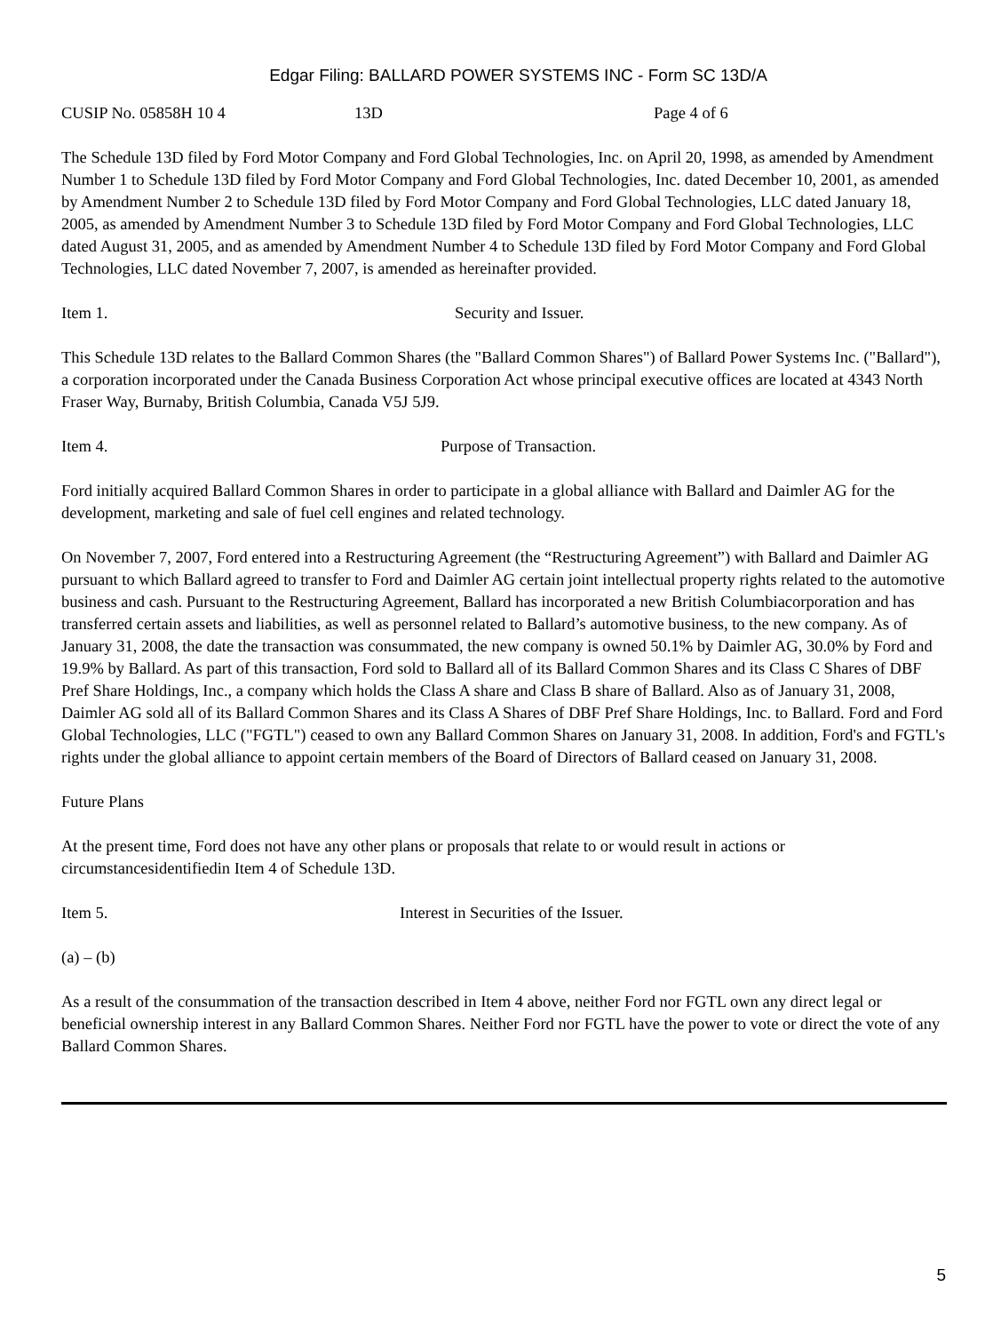Edgar Filing: BALLARD POWER SYSTEMS INC - Form SC 13D/A
CUSIP No. 05858H 10 4 13D Page 4 of 6
The Schedule 13D filed by Ford Motor Company and Ford Global Technologies, Inc. on April 20, 1998, as amended by Amendment Number 1 to Schedule 13D filed by Ford Motor Company and Ford Global Technologies, Inc. dated December 10, 2001, as amended by Amendment Number 2 to Schedule 13D filed by Ford Motor Company and Ford Global Technologies, LLC dated January 18, 2005, as amended by Amendment Number 3 to Schedule 13D filed by Ford Motor Company and Ford Global Technologies, LLC dated August 31, 2005, and as amended by Amendment Number 4 to Schedule 13D filed by Ford Motor Company and Ford Global Technologies, LLC dated November 7, 2007, is amended as hereinafter provided.
Item 1. Security and Issuer.
This Schedule 13D relates to the Ballard Common Shares (the "Ballard Common Shares") of Ballard Power Systems Inc. ("Ballard"), a corporation incorporated under the Canada Business Corporation Act whose principal executive offices are located at 4343 North Fraser Way, Burnaby, British Columbia, Canada V5J 5J9.
Item 4. Purpose of Transaction.
Ford initially acquired Ballard Common Shares in order to participate in a global alliance with Ballard and Daimler AG for the development, marketing and sale of fuel cell engines and related technology.
On November 7, 2007, Ford entered into a Restructuring Agreement (the “Restructuring Agreement”) with Ballard and Daimler AG pursuant to which Ballard agreed to transfer to Ford and Daimler AG certain joint intellectual property rights related to the automotive business and cash. Pursuant to the Restructuring Agreement, Ballard has incorporated a new British Columbiacorporation and has transferred certain assets and liabilities, as well as personnel related to Ballard’s automotive business, to the new company. As of January 31, 2008, the date the transaction was consummated, the new company is owned 50.1% by Daimler AG, 30.0% by Ford and 19.9% by Ballard. As part of this transaction, Ford sold to Ballard all of its Ballard Common Shares and its Class C Shares of DBF Pref Share Holdings, Inc., a company which holds the Class A share and Class B share of Ballard. Also as of January 31, 2008, Daimler AG sold all of its Ballard Common Shares and its Class A Shares of DBF Pref Share Holdings, Inc. to Ballard. Ford and Ford Global Technologies, LLC ("FGTL") ceased to own any Ballard Common Shares on January 31, 2008. In addition, Ford's and FGTL's rights under the global alliance to appoint certain members of the Board of Directors of Ballard ceased on January 31, 2008.
Future Plans
At the present time, Ford does not have any other plans or proposals that relate to or would result in actions or circumstancesidentifiedin Item 4 of Schedule 13D.
Item 5. Interest in Securities of the Issuer.
(a) – (b)
As a result of the consummation of the transaction described in Item 4 above, neither Ford nor FGTL own any direct legal or beneficial ownership interest in any Ballard Common Shares. Neither Ford nor FGTL have the power to vote or direct the vote of any Ballard Common Shares.
5